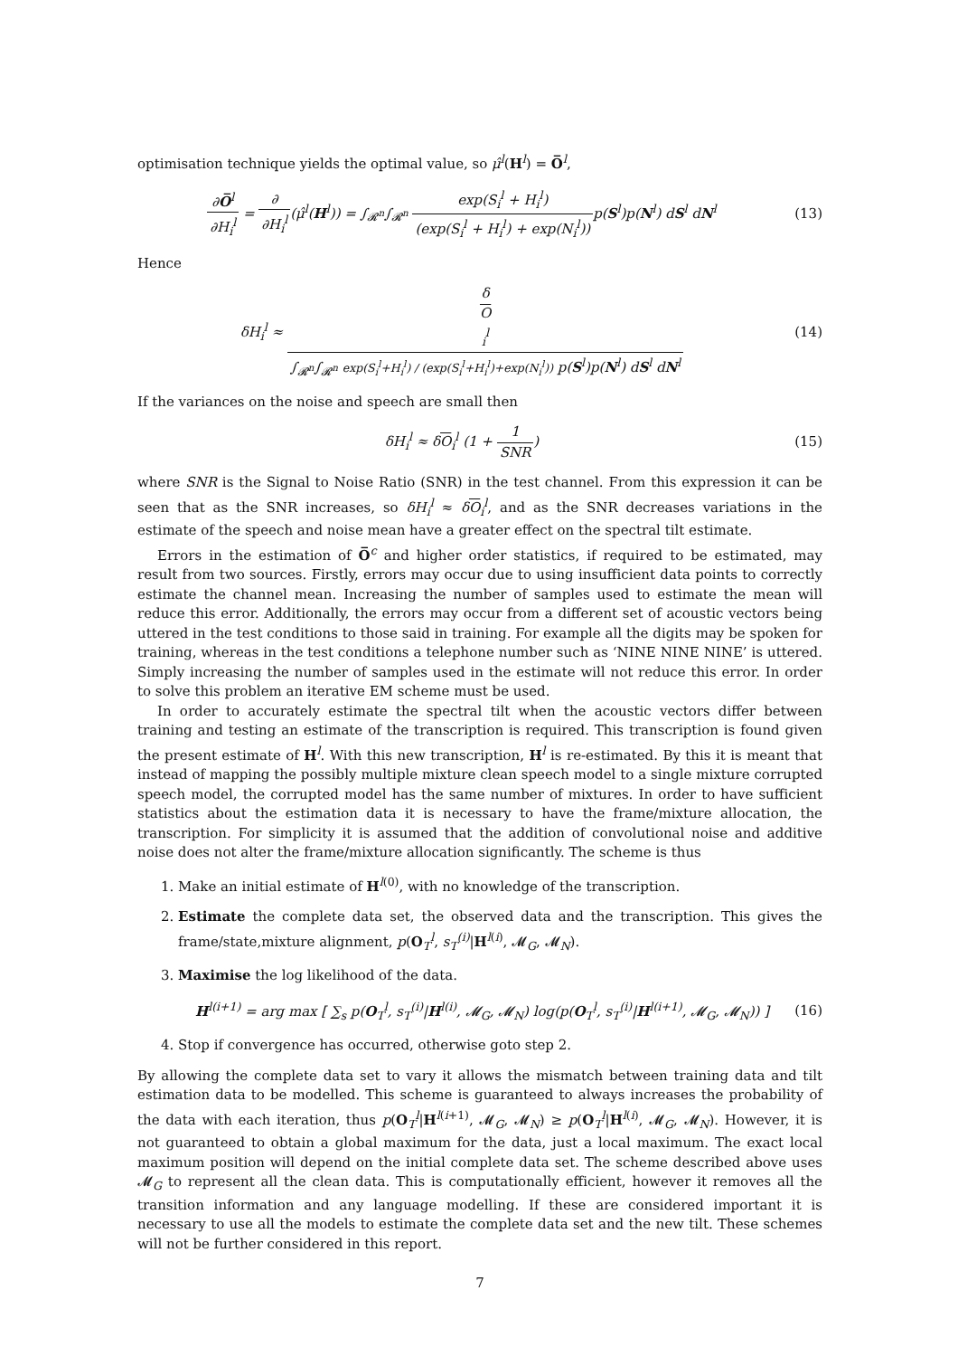optimisation technique yields the optimal value, so μ̂<sup>l</sup>(H<sup>l</sup>) = O̅<sup>l</sup>,
∂O̅<sup>l</sup> ∂H<sub>i</sub><sup>l</sup> = ∂ ∂H<sub>i</sub><sup>l</sup>(μ̂<sup>l</sup>(H<sup>l</sup>)) = ∫<sub>𝓡<sup>n</sup></sub>∫<sub>𝓡<sup>n</sup></sub> exp(S<sub>i</sub><sup>l</sup> + H<sub>i</sub><sup>l</sup>) (exp(S<sub>i</sub><sup>l</sup> + H<sub>i</sub><sup>l</sup>) + exp(N<sub>i</sub><sup>l</sup>)) p(S<sup>l</sup>)p(N<sup>l</sup>) dS<sup>l</sup> dN<sup>l</sup>
(13)
Hence
δH<sub>i</sub><sup>l</sup> ≈ δ
O
<sub>i</sub><sup>l</sup> ∫<sub>𝓡<sup>n</sup></sub>∫<sub>𝓡<sup>n</sup></sub> exp(S<sub>i</sub><sup>l</sup>+H<sub>i</sub><sup>l</sup>) / (exp(S<sub>i</sub><sup>l</sup>+H<sub>i</sub><sup>l</sup>)+exp(N<sub>i</sub><sup>l</sup>)) p(S<sup>l</sup>)p(N<sup>l</sup>) dS<sup>l</sup> dN<sup>l</sup>
(14)
If the variances on the noise and speech are small then
δH<sub>i</sub><sup>l</sup> ≈ δO<sub>i</sub><sup>l</sup> (1 + 1 SNR) (15)
where SNR is the Signal to Noise Ratio (SNR) in the test channel. From this expression it can be seen that as the SNR increases, so δH<sub>i</sub><sup>l</sup> ≈ δO<sub>i</sub><sup>l</sup>, and as the SNR decreases variations in the estimate of the speech and noise mean have a greater effect on the spectral tilt estimate.
Errors in the estimation of O̅<sup>c</sup> and higher order statistics, if required to be estimated, may result from two sources. Firstly, errors may occur due to using insufficient data points to correctly estimate the channel mean. Increasing the number of samples used to estimate the mean will reduce this error. Additionally, the errors may occur from a different set of acoustic vectors being uttered in the test conditions to those said in training. For example all the digits may be spoken for training, whereas in the test conditions a telephone number such as ‘NINE NINE NINE’ is uttered. Simply increasing the number of samples used in the estimate will not reduce this error. In order to solve this problem an iterative EM scheme must be used.
In order to accurately estimate the spectral tilt when the acoustic vectors differ between training and testing an estimate of the transcription is required. This transcription is found given the present estimate of H<sup>l</sup>. With this new transcription, H<sup>l</sup> is re-estimated. By this it is meant that instead of mapping the possibly multiple mixture clean speech model to a single mixture corrupted speech model, the corrupted model has the same number of mixtures. In order to have sufficient statistics about the estimation data it is necessary to have the frame/mixture allocation, the transcription. For simplicity it is assumed that the addition of convolutional noise and additive noise does not alter the frame/mixture allocation significantly. The scheme is thus
1. Make an initial estimate of H<sup>l(0)</sup>, with no knowledge of the transcription.
2. Estimate the complete data set, the observed data and the transcription. This gives the frame/state,mixture alignment, p(O<sub>T</sub><sup>l</sup>, s<sub>T</sub><sup>(i)</sup>|H<sup>l(i)</sup>, 𝓜<sub>G</sub>, 𝓜<sub>N</sub>).
3. Maximise the log likelihood of the data.
H<sup>l(i+1)</sup> = arg max [ ∑<sub>s</sub> p(O<sub>T</sub><sup>l</sup>, s<sub>T</sub><sup>(i)</sup>|H<sup>l(i)</sup>, 𝓜<sub>G</sub>, 𝓜<sub>N</sub>) log(p(O<sub>T</sub><sup>l</sup>, s<sub>T</sub><sup>(i)</sup>|H<sup>l(i+1)</sup>, 𝓜<sub>G</sub>, 𝓜<sub>N</sub>)) ]
(16)
4. Stop if convergence has occurred, otherwise goto step 2.
By allowing the complete data set to vary it allows the mismatch between training data and tilt estimation data to be modelled. This scheme is guaranteed to always increases the probability of the data with each iteration, thus p(O<sub>T</sub><sup>l</sup>|H<sup>l(i+1)</sup>, 𝓜<sub>G</sub>, 𝓜<sub>N</sub>) ≥ p(O<sub>T</sub><sup>l</sup>|H<sup>l(i)</sup>, 𝓜<sub>G</sub>, 𝓜<sub>N</sub>). However, it is not guaranteed to obtain a global maximum for the data, just a local maximum. The exact local maximum position will depend on the initial complete data set. The scheme described above uses 𝓜<sub>G</sub> to represent all the clean data. This is computationally efficient, however it removes all the transition information and any language modelling. If these are considered important it is necessary to use all the models to estimate the complete data set and the new tilt. These schemes will not be further considered in this report.
7